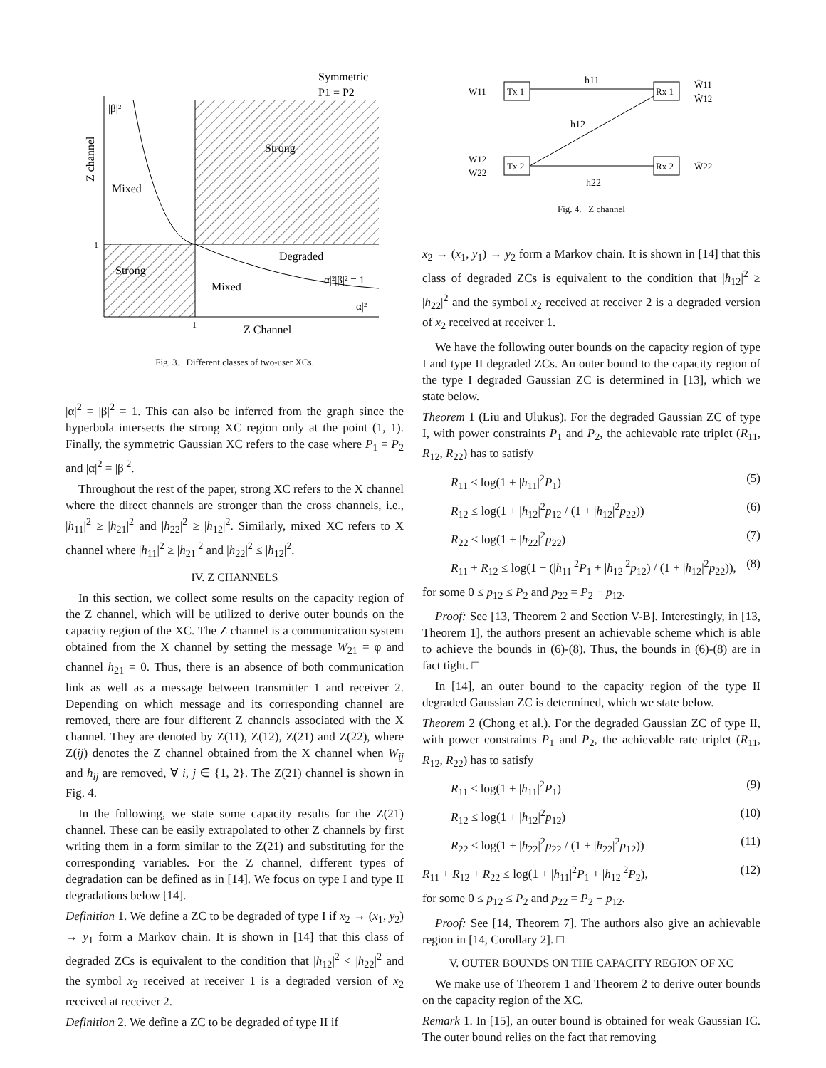Symmetric
P1 = P2
|β|²
Mixed
Strong
Strong
Degraded
Mixed
|α|²|β|² = 1
|α|²
Z Channel
1
1
Z channel
Fig. 3. Different classes of two-user XCs.
|α|<sup>2</sup> = |β|<sup>2</sup> = 1. This can also be inferred from the graph since the hyperbola intersects the strong XC region only at the point (1, 1). Finally, the symmetric Gaussian XC refers to the case where P<sub>1</sub> = P<sub>2</sub> and |α|<sup>2</sup> = |β|<sup>2</sup>.
Throughout the rest of the paper, strong XC refers to the X channel where the direct channels are stronger than the cross channels, i.e., |h<sub>11</sub>|<sup>2</sup> ≥ |h<sub>21</sub>|<sup>2</sup> and |h<sub>22</sub>|<sup>2</sup> ≥ |h<sub>12</sub>|<sup>2</sup>. Similarly, mixed XC refers to X channel where |h<sub>11</sub>|<sup>2</sup> ≥ |h<sub>21</sub>|<sup>2</sup> and |h<sub>22</sub>|<sup>2</sup> ≤ |h<sub>12</sub>|<sup>2</sup>.
IV. Z CHANNELS
In this section, we collect some results on the capacity region of the Z channel, which will be utilized to derive outer bounds on the capacity region of the XC. The Z channel is a communication system obtained from the X channel by setting the message W<sub>21</sub> = φ and channel h<sub>21</sub> = 0. Thus, there is an absence of both communication link as well as a message between transmitter 1 and receiver 2. Depending on which message and its corresponding channel are removed, there are four different Z channels associated with the X channel. They are denoted by Z(11), Z(12), Z(21) and Z(22), where Z(ij) denotes the Z channel obtained from the X channel when W<sub>ij</sub> and h<sub>ij</sub> are removed, ∀ i, j ∈ {1, 2}. The Z(21) channel is shown in Fig. 4.
In the following, we state some capacity results for the Z(21) channel. These can be easily extrapolated to other Z channels by first writing them in a form similar to the Z(21) and substituting for the corresponding variables. For the Z channel, different types of degradation can be defined as in [14]. We focus on type I and type II degradations below [14].
Definition 1. We define a ZC to be degraded of type I if x<sub>2</sub> → (x<sub>1</sub>, y<sub>2</sub>) → y<sub>1</sub> form a Markov chain. It is shown in [14] that this class of degraded ZCs is equivalent to the condition that |h<sub>12</sub>|<sup>2</sup> < |h<sub>22</sub>|<sup>2</sup> and the symbol x<sub>2</sub> received at receiver 1 is a degraded version of x<sub>2</sub> received at receiver 2.
Definition 2. We define a ZC to be degraded of type II if
Tx 1
Tx 2
Rx 1
Rx 2
h11
h12
h22
W11
W12
W22
Ŵ11
Ŵ12
Ŵ22
Fig. 4. Z channel
x<sub>2</sub> → (x<sub>1</sub>, y<sub>1</sub>) → y<sub>2</sub> form a Markov chain. It is shown in [14] that this class of degraded ZCs is equivalent to the condition that |h<sub>12</sub>|<sup>2</sup> ≥ |h<sub>22</sub>|<sup>2</sup> and the symbol x<sub>2</sub> received at receiver 2 is a degraded version of x<sub>2</sub> received at receiver 1.
We have the following outer bounds on the capacity region of type I and type II degraded ZCs. An outer bound to the capacity region of the type I degraded Gaussian ZC is determined in [13], which we state below.
Theorem 1 (Liu and Ulukus). For the degraded Gaussian ZC of type I, with power constraints P<sub>1</sub> and P<sub>2</sub>, the achievable rate triplet (R<sub>11</sub>, R<sub>12</sub>, R<sub>22</sub>) has to satisfy
R<sub>11</sub> ≤ log(1 + |h<sub>11</sub>|<sup>2</sup>P<sub>1</sub>) (5)
R<sub>12</sub> ≤ log(1 + |h<sub>12</sub>|<sup>2</sup>p<sub>12</sub> / (1 + |h<sub>12</sub>|<sup>2</sup>p<sub>22</sub>)) (6)
R<sub>22</sub> ≤ log(1 + |h<sub>22</sub>|<sup>2</sup>p<sub>22</sub>) (7)
R<sub>11</sub> + R<sub>12</sub> ≤ log(1 + (|h<sub>11</sub>|<sup>2</sup>P<sub>1</sub> + |h<sub>12</sub>|<sup>2</sup>p<sub>12</sub>) / (1 + |h<sub>12</sub>|<sup>2</sup>p<sub>22</sub>)), (8)
for some 0 ≤ p<sub>12</sub> ≤ P<sub>2</sub> and p<sub>22</sub> = P<sub>2</sub> − p<sub>12</sub>.
Proof: See [13, Theorem 2 and Section V-B]. Interestingly, in [13, Theorem 1], the authors present an achievable scheme which is able to achieve the bounds in (6)-(8). Thus, the bounds in (6)-(8) are in fact tight. □
In [14], an outer bound to the capacity region of the type II degraded Gaussian ZC is determined, which we state below.
Theorem 2 (Chong et al.). For the degraded Gaussian ZC of type II, with power constraints P<sub>1</sub> and P<sub>2</sub>, the achievable rate triplet (R<sub>11</sub>, R<sub>12</sub>, R<sub>22</sub>) has to satisfy
R<sub>11</sub> ≤ log(1 + |h<sub>11</sub>|<sup>2</sup>P<sub>1</sub>) (9)
R<sub>12</sub> ≤ log(1 + |h<sub>12</sub>|<sup>2</sup>p<sub>12</sub>) (10)
R<sub>22</sub> ≤ log(1 + |h<sub>22</sub>|<sup>2</sup>p<sub>22</sub> / (1 + |h<sub>22</sub>|<sup>2</sup>p<sub>12</sub>)) (11)
R<sub>11</sub> + R<sub>12</sub> + R<sub>22</sub> ≤ log(1 + |h<sub>11</sub>|<sup>2</sup>P<sub>1</sub> + |h<sub>12</sub>|<sup>2</sup>P<sub>2</sub>), (12)
for some 0 ≤ p<sub>12</sub> ≤ P<sub>2</sub> and p<sub>22</sub> = P<sub>2</sub> − p<sub>12</sub>.
Proof: See [14, Theorem 7]. The authors also give an achievable region in [14, Corollary 2]. □
V. OUTER BOUNDS ON THE CAPACITY REGION OF XC
We make use of Theorem 1 and Theorem 2 to derive outer bounds on the capacity region of the XC.
Remark 1. In [15], an outer bound is obtained for weak Gaussian IC. The outer bound relies on the fact that removing